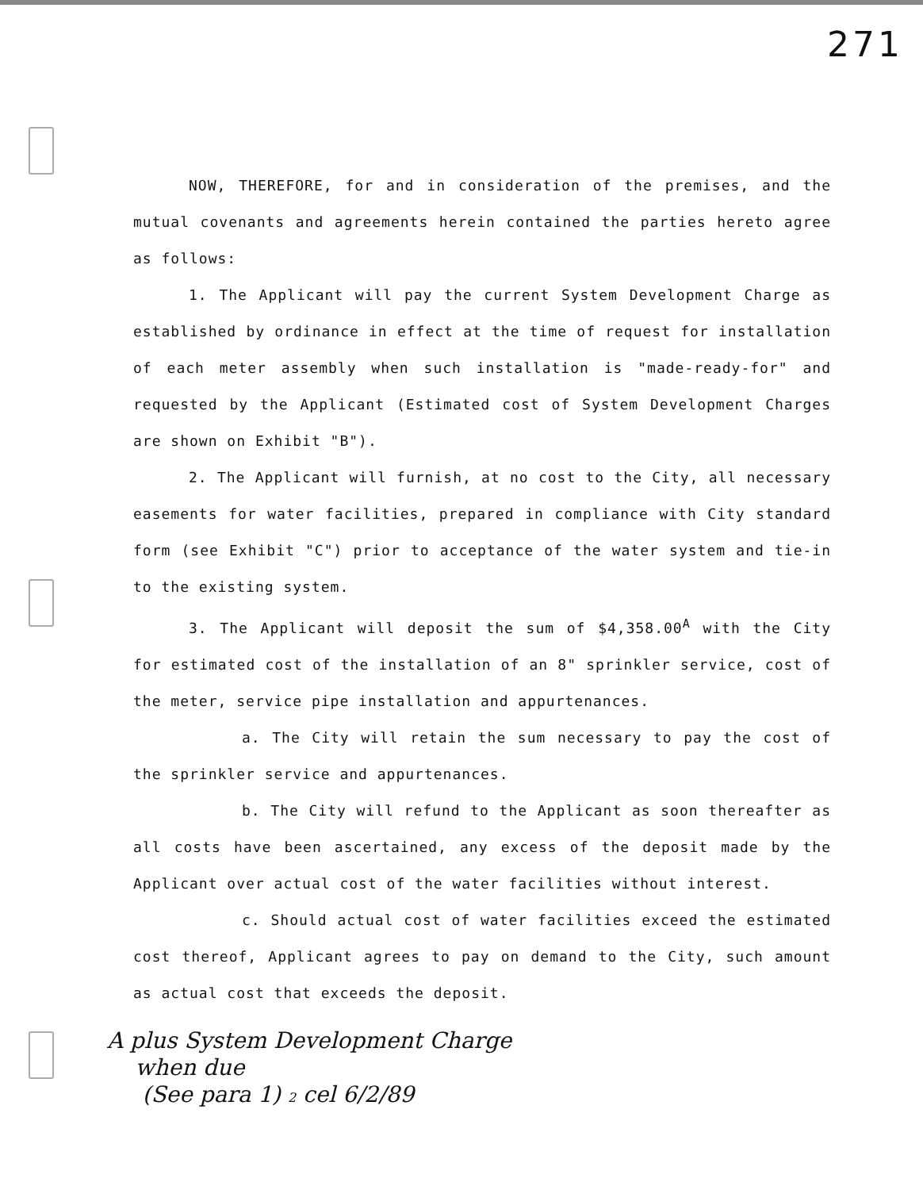271
NOW, THEREFORE, for and in consideration of the premises, and the mutual covenants and agreements herein contained the parties hereto agree as follows:
1. The Applicant will pay the current System Development Charge as established by ordinance in effect at the time of request for installation of each meter assembly when such installation is "made-ready-for" and requested by the Applicant (Estimated cost of System Development Charges are shown on Exhibit "B").
2. The Applicant will furnish, at no cost to the City, all necessary easements for water facilities, prepared in compliance with City standard form (see Exhibit "C") prior to acceptance of the water system and tie-in to the existing system.
3. The Applicant will deposit the sum of $4,358.00<sup>A</sup> with the City for estimated cost of the installation of an 8" sprinkler service, cost of the meter, service pipe installation and appurtenances.
a. The City will retain the sum necessary to pay the cost of the sprinkler service and appurtenances.
b. The City will refund to the Applicant as soon thereafter as all costs have been ascertained, any excess of the deposit made by the Applicant over actual cost of the water facilities without interest.
c. Should actual cost of water facilities exceed the estimated cost thereof, Applicant agrees to pay on demand to the City, such amount as actual cost that exceeds the deposit.
A plus System Development Charge
when due
(See para 1) 2 cel 6/2/89